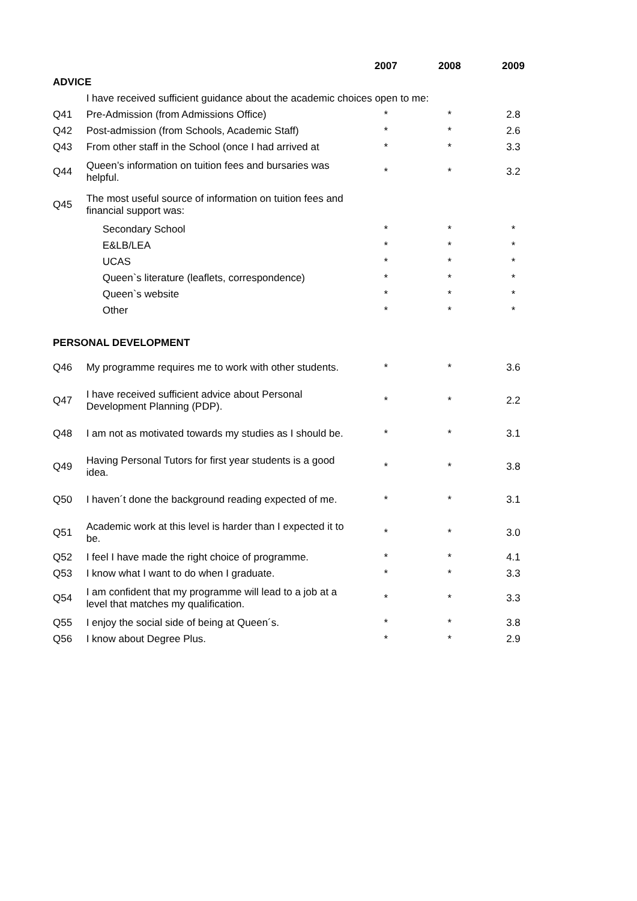| | | 2007 | 2008 | 2009 |
| --- | --- | --- | --- | --- |
| ADVICE | | | | |
| | I have received sufficient guidance about the academic choices open to me: | | | |
| Q41 | Pre-Admission (from Admissions Office) | * | * | 2.8 |
| Q42 | Post-admission (from Schools, Academic Staff) | * | * | 2.6 |
| Q43 | From other staff in the School (once I had arrived at | * | * | 3.3 |
| Q44 | Queen’s information on tuition fees and bursaries was helpful. | * | * | 3.2 |
| Q45 | The most useful source of information on tuition fees and financial support was: | | | |
| | Secondary School | * | * | * |
| | E&LB/LEA | * | * | * |
| | UCAS | * | * | * |
| | Queen`s literature (leaflets, correspondence) | * | * | * |
| | Queen`s website | * | * | * |
| | Other | * | * | * |
| PERSONAL DEVELOPMENT | | | | |
| Q46 | My programme requires me to work with other students. | * | * | 3.6 |
| Q47 | I have received sufficient advice about Personal Development Planning (PDP). | * | * | 2.2 |
| Q48 | I am not as motivated towards my studies as I should be. | * | * | 3.1 |
| Q49 | Having Personal Tutors for first year students is a good idea. | * | * | 3.8 |
| Q50 | I haven´t done the background reading expected of me. | * | * | 3.1 |
| Q51 | Academic work at this level is harder than I expected it to be. | * | * | 3.0 |
| Q52 | I feel I have made the right choice of programme. | * | * | 4.1 |
| Q53 | I know what I want to do when I graduate. | * | * | 3.3 |
| Q54 | I am confident that my programme will lead to a job at a level that matches my qualification. | * | * | 3.3 |
| Q55 | I enjoy the social side of being at Queen´s. | * | * | 3.8 |
| Q56 | I know about Degree Plus. | * | * | 2.9 |